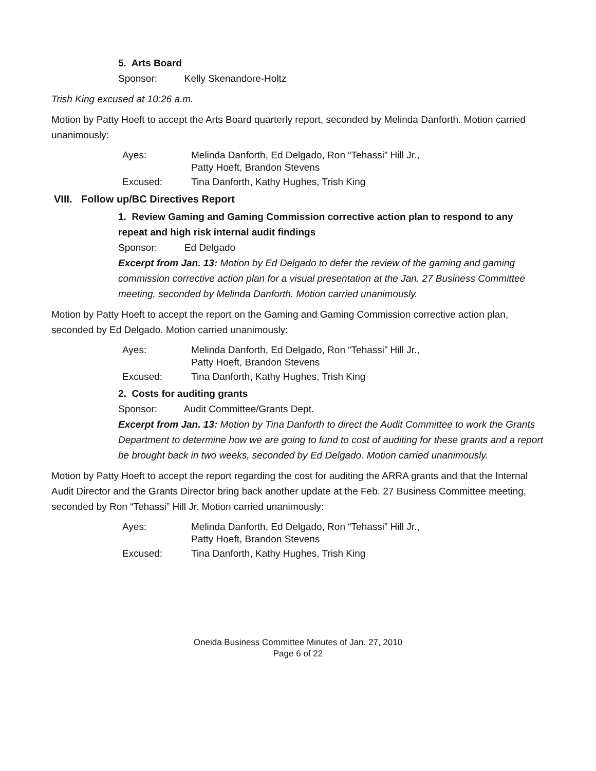5. Arts Board
Sponsor: Kelly Skenandore-Holtz
Trish King excused at 10:26 a.m.
Motion by Patty Hoeft to accept the Arts Board quarterly report, seconded by Melinda Danforth. Motion carried unanimously:
Ayes: Melinda Danforth, Ed Delgado, Ron “Tehassi” Hill Jr., Patty Hoeft, Brandon Stevens
Excused: Tina Danforth, Kathy Hughes, Trish King
VIII. Follow up/BC Directives Report
1. Review Gaming and Gaming Commission corrective action plan to respond to any repeat and high risk internal audit findings
Sponsor: Ed Delgado
Excerpt from Jan. 13: Motion by Ed Delgado to defer the review of the gaming and gaming commission corrective action plan for a visual presentation at the Jan. 27 Business Committee meeting, seconded by Melinda Danforth. Motion carried unanimously.
Motion by Patty Hoeft to accept the report on the Gaming and Gaming Commission corrective action plan, seconded by Ed Delgado. Motion carried unanimously:
Ayes: Melinda Danforth, Ed Delgado, Ron “Tehassi” Hill Jr., Patty Hoeft, Brandon Stevens
Excused: Tina Danforth, Kathy Hughes, Trish King
2. Costs for auditing grants
Sponsor: Audit Committee/Grants Dept.
Excerpt from Jan. 13: Motion by Tina Danforth to direct the Audit Committee to work the Grants Department to determine how we are going to fund to cost of auditing for these grants and a report be brought back in two weeks, seconded by Ed Delgado. Motion carried unanimously.
Motion by Patty Hoeft to accept the report regarding the cost for auditing the ARRA grants and that the Internal Audit Director and the Grants Director bring back another update at the Feb. 27 Business Committee meeting, seconded by Ron “Tehassi” Hill Jr. Motion carried unanimously:
Ayes: Melinda Danforth, Ed Delgado, Ron “Tehassi” Hill Jr., Patty Hoeft, Brandon Stevens
Excused: Tina Danforth, Kathy Hughes, Trish King
Oneida Business Committee Minutes of Jan. 27, 2010
Page 6 of 22